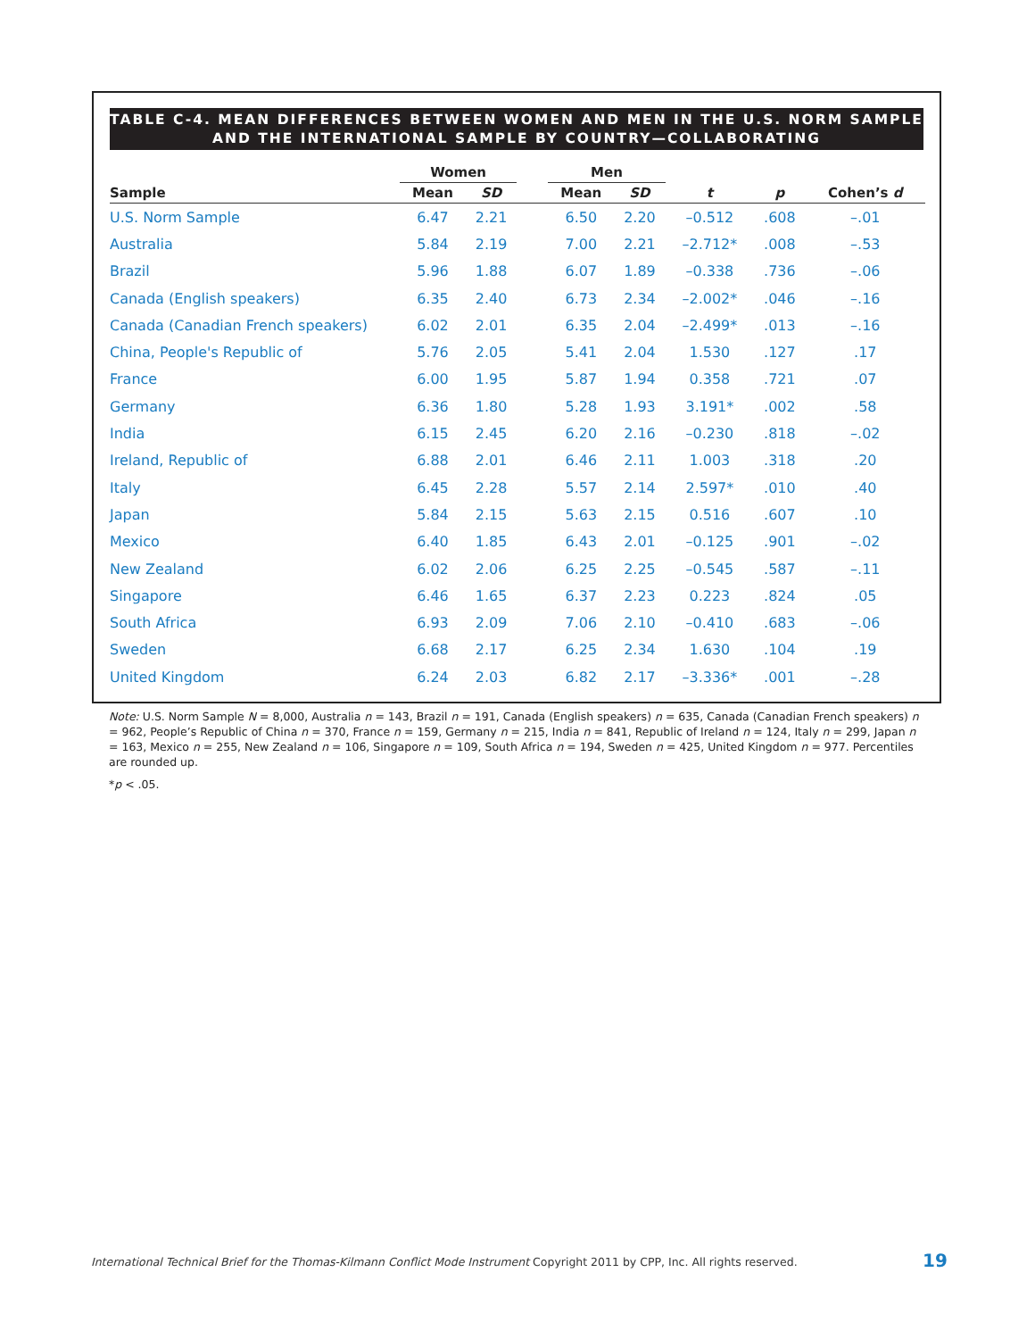TABLE C-4. MEAN DIFFERENCES BETWEEN WOMEN AND MEN IN THE U.S. NORM SAMPLE
AND THE INTERNATIONAL SAMPLE BY COUNTRY—COLLABORATING
| | Women | | | Men | | | | |
| --- | --- | --- | --- | --- | --- | --- | --- | --- |
| Sample | Mean | SD | | Mean | SD | t | p | Cohen’s d |
| U.S. Norm Sample | 6.47 | 2.21 | | 6.50 | 2.20 | –0.512 | .608 | –.01 |
| Australia | 5.84 | 2.19 | | 7.00 | 2.21 | –2.712* | .008 | –.53 |
| Brazil | 5.96 | 1.88 | | 6.07 | 1.89 | –0.338 | .736 | –.06 |
| Canada (English speakers) | 6.35 | 2.40 | | 6.73 | 2.34 | –2.002* | .046 | –.16 |
| Canada (Canadian French speakers) | 6.02 | 2.01 | | 6.35 | 2.04 | –2.499* | .013 | –.16 |
| China, People's Republic of | 5.76 | 2.05 | | 5.41 | 2.04 | 1.530 | .127 | .17 |
| France | 6.00 | 1.95 | | 5.87 | 1.94 | 0.358 | .721 | .07 |
| Germany | 6.36 | 1.80 | | 5.28 | 1.93 | 3.191* | .002 | .58 |
| India | 6.15 | 2.45 | | 6.20 | 2.16 | –0.230 | .818 | –.02 |
| Ireland, Republic of | 6.88 | 2.01 | | 6.46 | 2.11 | 1.003 | .318 | .20 |
| Italy | 6.45 | 2.28 | | 5.57 | 2.14 | 2.597* | .010 | .40 |
| Japan | 5.84 | 2.15 | | 5.63 | 2.15 | 0.516 | .607 | .10 |
| Mexico | 6.40 | 1.85 | | 6.43 | 2.01 | –0.125 | .901 | –.02 |
| New Zealand | 6.02 | 2.06 | | 6.25 | 2.25 | –0.545 | .587 | –.11 |
| Singapore | 6.46 | 1.65 | | 6.37 | 2.23 | 0.223 | .824 | .05 |
| South Africa | 6.93 | 2.09 | | 7.06 | 2.10 | –0.410 | .683 | –.06 |
| Sweden | 6.68 | 2.17 | | 6.25 | 2.34 | 1.630 | .104 | .19 |
| United Kingdom | 6.24 | 2.03 | | 6.82 | 2.17 | –3.336* | .001 | –.28 |
Note: U.S. Norm Sample N = 8,000, Australia n = 143, Brazil n = 191, Canada (English speakers) n = 635, Canada (Canadian French speakers) n = 962, People’s Republic of China n = 370, France n = 159, Germany n = 215, India n = 841, Republic of Ireland n = 124, Italy n = 299, Japan n = 163, Mexico n = 255, New Zealand n = 106, Singapore n = 109, South Africa n = 194, Sweden n = 425, United Kingdom n = 977. Percentiles are rounded up.
*p < .05.
International Technical Brief for the Thomas-Kilmann Conflict Mode Instrument Copyright 2011 by CPP, Inc. All rights reserved.
19